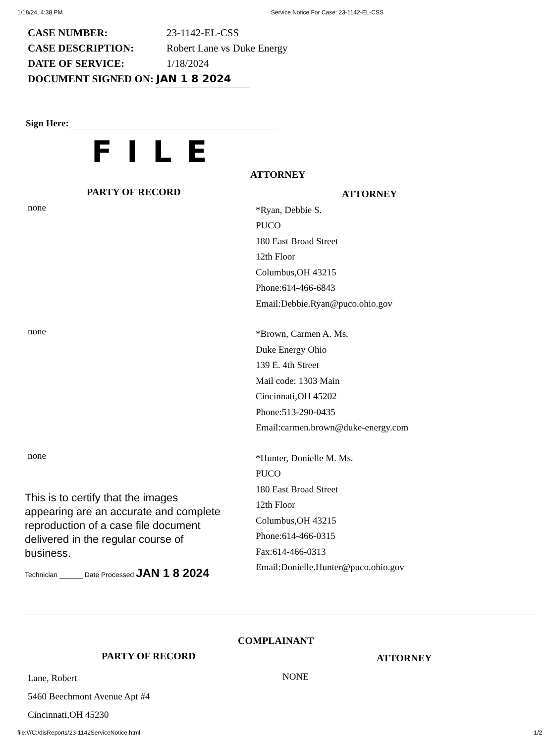1/18/24, 4:38 PM Service Notice For Case: 23-1142-EL-CSS
CASE NUMBER: 23-1142-EL-CSS
CASE DESCRIPTION: Robert Lane vs Duke Energy
DATE OF SERVICE: 1/18/2024
DOCUMENT SIGNED ON: JAN 1 8 2024
Sign Here:
FILE
ATTORNEY
PARTY OF RECORD
ATTORNEY
none
*Ryan, Debbie S.
PUCO
180 East Broad Street
12th Floor
Columbus,OH 43215
Phone:614-466-6843
Email:Debbie.Ryan@puco.ohio.gov
none
*Brown, Carmen A. Ms.
Duke Energy Ohio
139 E. 4th Street
Mail code: 1303 Main
Cincinnati,OH 45202
Phone:513-290-0435
Email:carmen.brown@duke-energy.com
none
This is to certify that the images appearing are an accurate and complete reproduction of a case file document delivered in the regular course of business.
Technician ______ Date Processed JAN 1 8 2024
*Hunter, Donielle M. Ms.
PUCO
180 East Broad Street
12th Floor
Columbus,OH 43215
Phone:614-466-0315
Fax:614-466-0313
Email:Donielle.Hunter@puco.ohio.gov
COMPLAINANT
PARTY OF RECORD
ATTORNEY
Lane, Robert
5460 Beechmont Avenue Apt #4
Cincinnati,OH 45230
NONE
file:///C:/disReports/23-1142ServiceNotice.html 1/2